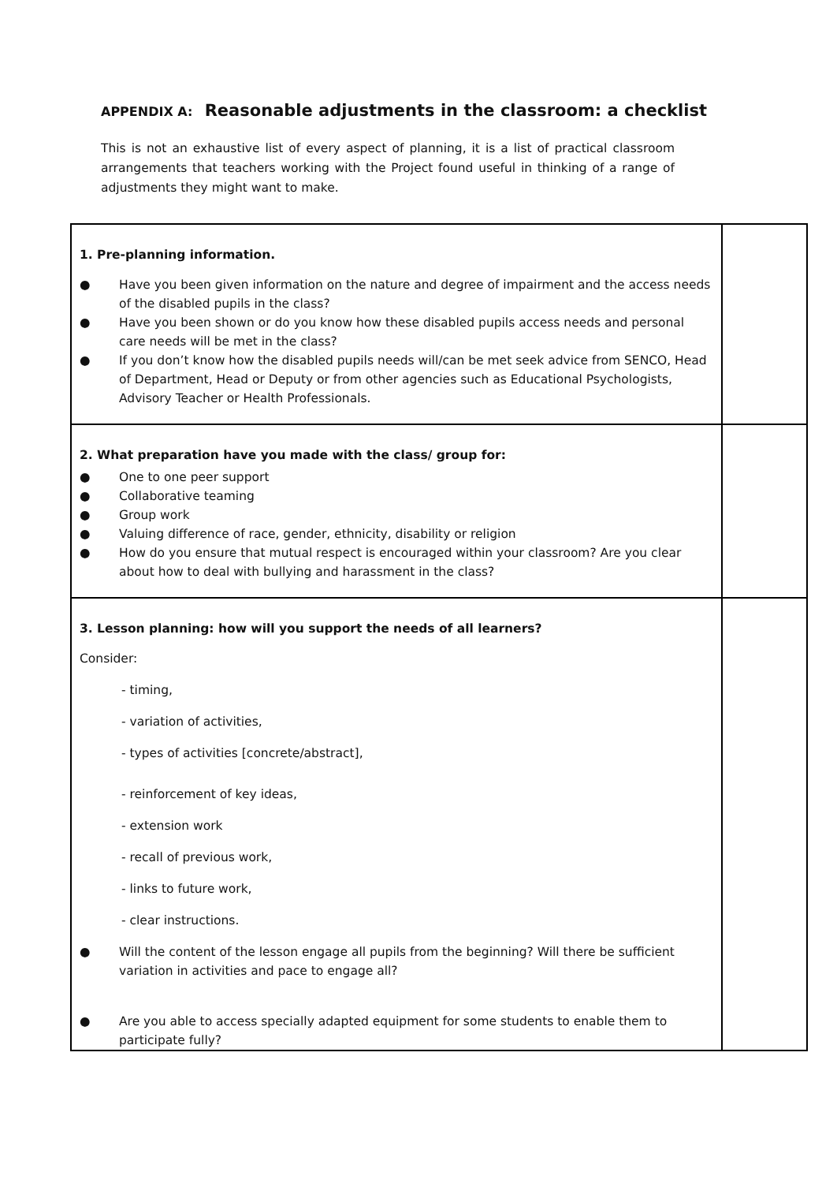APPENDIX A: Reasonable adjustments in the classroom: a checklist
This is not an exhaustive list of every aspect of planning, it is a list of practical classroom arrangements that teachers working with the Project found useful in thinking of a range of adjustments they might want to make.
| 1. Pre-planning information. ● Have you been given information on the nature and degree of impairment and the access needs of the disabled pupils in the class? ● Have you been shown or do you know how these disabled pupils access needs and personal care needs will be met in the class? ● If you don’t know how the disabled pupils needs will/can be met seek advice from SENCO, Head of Department, Head or Deputy or from other agencies such as Educational Psychologists, Advisory Teacher or Health Professionals. | |
| 2. What preparation have you made with the class/ group for: ● One to one peer support ● Collaborative teaming ● Group work ● Valuing difference of race, gender, ethnicity, disability or religion ● How do you ensure that mutual respect is encouraged within your classroom? Are you clear about how to deal with bullying and harassment in the class? | |
| 3. Lesson planning: how will you support the needs of all learners? Consider: - timing, - variation of activities, - types of activities [concrete/abstract], - reinforcement of key ideas, - extension work - recall of previous work, - links to future work, - clear instructions. ● Will the content of the lesson engage all pupils from the beginning? Will there be sufficient variation in activities and pace to engage all? ● Are you able to access specially adapted equipment for some students to enable them to participate fully? | |